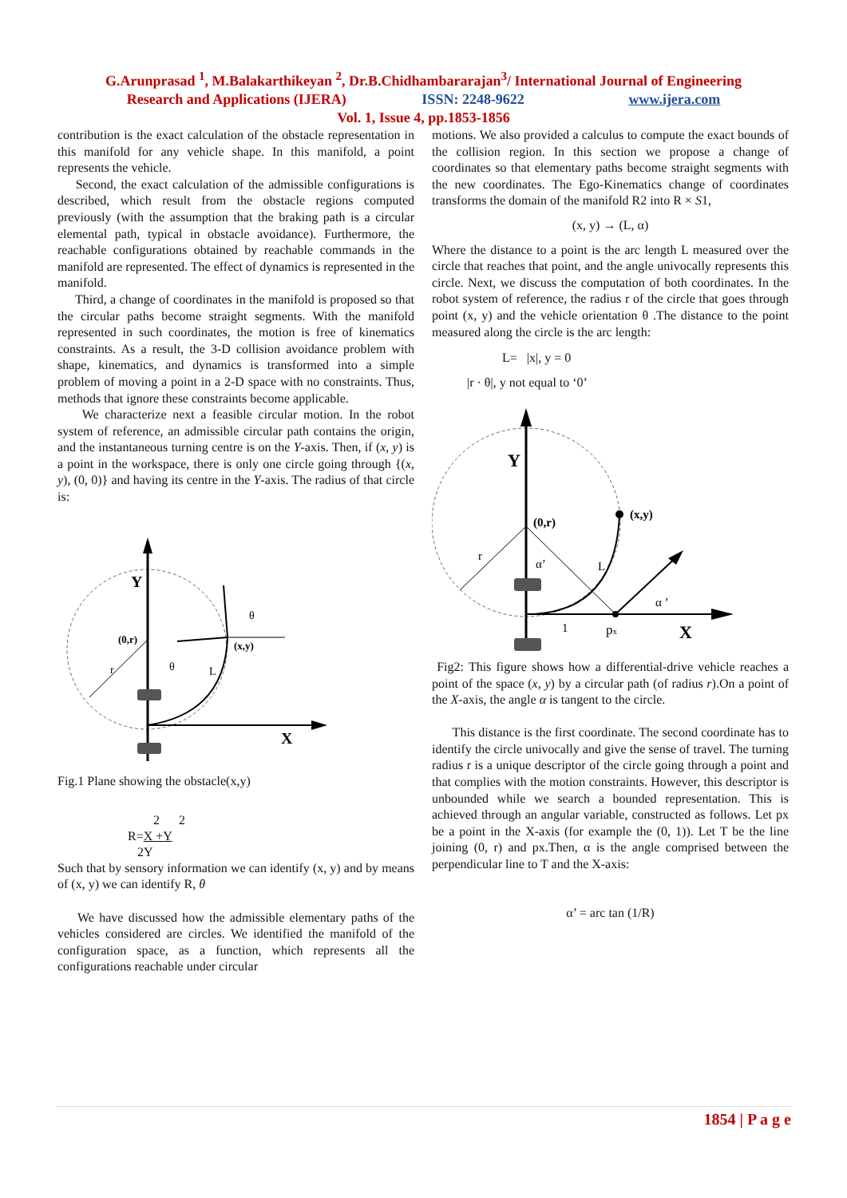G.Arunprasad <sup>1</sup>, M.Balakarthikeyan <sup>2</sup>, Dr.B.Chidhambararajan<sup>3</sup>/ International Journal of Engineering
Research and Applications (IJERA) ISSN: 2248-9622 www.ijera.com
Vol. 1, Issue 4, pp.1853-1856
contribution is the exact calculation of the obstacle representation in this manifold for any vehicle shape. In this manifold, a point represents the vehicle.
Second, the exact calculation of the admissible configurations is described, which result from the obstacle regions computed previously (with the assumption that the braking path is a circular elemental path, typical in obstacle avoidance). Furthermore, the reachable configurations obtained by reachable commands in the manifold are represented. The effect of dynamics is represented in the manifold.
Third, a change of coordinates in the manifold is proposed so that the circular paths become straight segments. With the manifold represented in such coordinates, the motion is free of kinematics constraints. As a result, the 3-D collision avoidance problem with shape, kinematics, and dynamics is transformed into a simple problem of moving a point in a 2-D space with no constraints. Thus, methods that ignore these constraints become applicable.
We characterize next a feasible circular motion. In the robot system of reference, an admissible circular path contains the origin, and the instantaneous turning centre is on the Y-axis. Then, if (x, y) is a point in the workspace, there is only one circle going through {(x, y), (0, 0)} and having its centre in the Y-axis. The radius of that circle is:
Y
X
(0,r)
(x,y)
θ
θ
L
r
Fig.1 Plane showing the obstacle(x,y)
2 2
R=X +Y
2Y
Such that by sensory information we can identify (x, y) and by means of (x, y) we can identify R, θ
We have discussed how the admissible elementary paths of the vehicles considered are circles. We identified the manifold of the configuration space, as a function, which represents all the configurations reachable under circular
motions. We also provided a calculus to compute the exact bounds of the collision region. In this section we propose a change of coordinates so that elementary paths become straight segments with the new coordinates. The Ego-Kinematics change of coordinates transforms the domain of the manifold R2 into R × S1,
(x, y) → (L, α)
Where the distance to a point is the arc length L measured over the circle that reaches that point, and the angle univocally represents this circle. Next, we discuss the computation of both coordinates. In the robot system of reference, the radius r of the circle that goes through point (x, y) and the vehicle orientation θ .The distance to the point measured along the circle is the arc length:
L= |x|, y = 0
|r · θ|, y not equal to ‘0’
Y
X
(0,r)
(x,y)
α’
α ’
L
r
1
px
Fig2: This figure shows how a differential-drive vehicle reaches a point of the space (x, y) by a circular path (of radius r).On a point of the X-axis, the angle α is tangent to the circle.
This distance is the first coordinate. The second coordinate has to identify the circle univocally and give the sense of travel. The turning radius r is a unique descriptor of the circle going through a point and that complies with the motion constraints. However, this descriptor is unbounded while we search a bounded representation. This is achieved through an angular variable, constructed as follows. Let px be a point in the X-axis (for example the (0, 1)). Let T be the line joining (0, r) and px.Then, α is the angle comprised between the perpendicular line to T and the X-axis:
α’ = arc tan (1/R)
1854 | P a g e